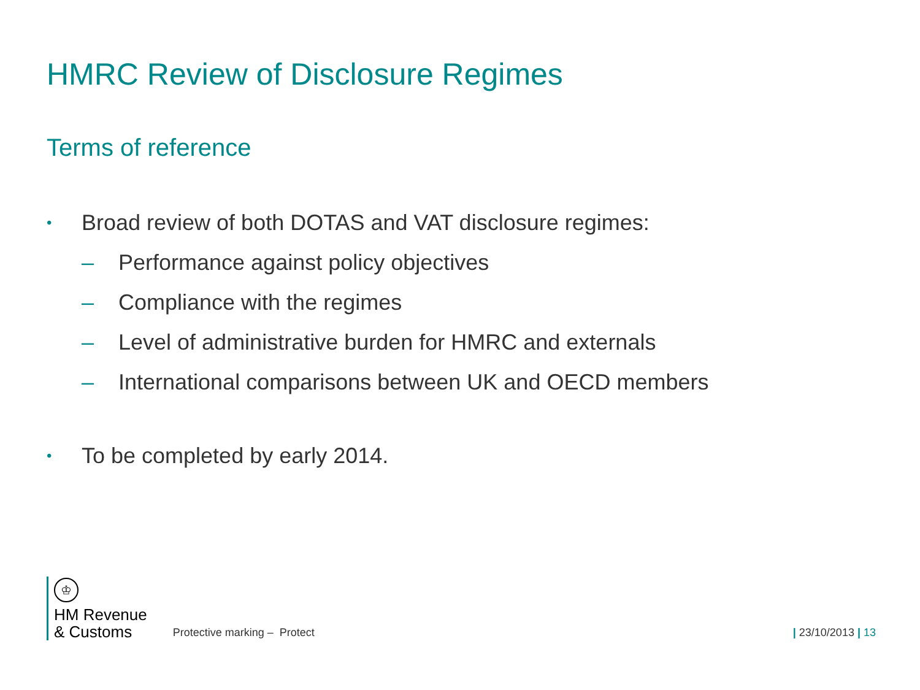HMRC Review of Disclosure Regimes
Terms of reference
• Broad review of both DOTAS and VAT disclosure regimes:
– Performance against policy objectives
– Compliance with the regimes
– Level of administrative burden for HMRC and externals
– International comparisons between UK and OECD members
• To be completed by early 2014.
♔
HM Revenue
& Customs
Protective marking – Protect
| 23/10/2013 | 13